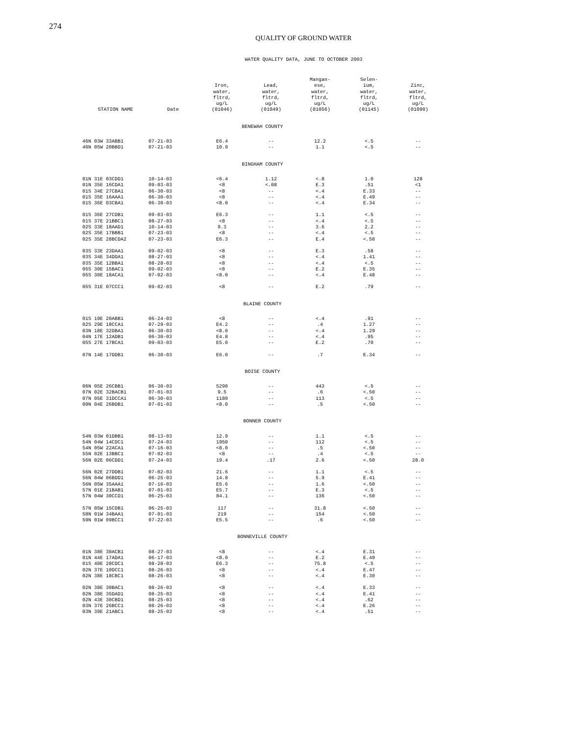274
QUALITY OF GROUND WATER
WATER QUALITY DATA, JUNE TO OCTOBER 2003
| STATION NAME | Date | Iron, water, fltrd, ug/L (01046) | Lead, water, fltrd, ug/L (01049) | Mangan- ese, water, fltrd, ug/L (01056) | Selen- ium, water, fltrd, ug/L (01145) | Zinc, water, fltrd, ug/L (01090) |
| --- | --- | --- | --- | --- | --- | --- |
| BENEWAH COUNTY | | | | | | |
| 46N 03W 33ABB1 | 07-21-03 | E6.4 | -- | 12.2 | <.5 | -- |
| 46N 05W 20BBD1 | 07-21-03 | 10.9 | -- | 1.1 | <.5 | -- |
| BINGHAM COUNTY | | | | | | |
| 01N 31E 03CDD1 | 10-14-03 | <6.4 | 1.12 | <.8 | 1.0 | 128 |
| 01N 35E 16CDA1 | 09-03-03 | <8 | <.08 | E.3 | .51 | <1 |
| 01S 34E 27CBA1 | 06-30-03 | <8 | -- | <.4 | E.33 | -- |
| 01S 35E 16AAA1 | 06-30-03 | <8 | -- | <.4 | E.49 | -- |
| 01S 36E 03CBA1 | 06-30-03 | <8.0 | -- | <.4 | E.34 | -- |
| 01S 36E 27CDB1 | 09-03-03 | E6.3 | -- | 1.1 | <.5 | -- |
| 01S 37E 21BBC1 | 08-27-03 | <8 | -- | <.4 | <.5 | -- |
| 02S 33E 18AAD1 | 10-14-03 | 9.3 | -- | 3.6 | 2.2 | -- |
| 02S 35E 17BBB1 | 07-23-03 | <8 | -- | <.4 | <.5 | -- |
| 02S 35E 28BCDA2 | 07-23-03 | E6.3 | -- | E.4 | <.50 | -- |
| 03S 33E 23DAA1 | 09-02-03 | <8 | -- | E.3 | .58 | -- |
| 03S 34E 34DDA1 | 08-27-03 | <8 | -- | <.4 | 1.41 | -- |
| 03S 35E 12BBA1 | 08-28-03 | <8 | -- | <.4 | <.5 | -- |
| 05S 30E 15BAC1 | 09-02-03 | <8 | -- | E.2 | E.35 | -- |
| 05S 30E 18ACA1 | 07-02-03 | <8.0 | -- | <.4 | E.48 | -- |
| 05S 31E 07CCC1 | 09-02-03 | <8 | -- | E.2 | .79 | -- |
| BLAINE COUNTY | | | | | | |
| 01S 19E 20ABB1 | 06-24-03 | <8 | -- | <.4 | .91 | -- |
| 02S 29E 18CCA1 | 07-29-03 | E4.2 | -- | .4 | 1.27 | -- |
| 03N 18E 32DBA1 | 06-30-03 | <8.0 | -- | <.4 | 1.29 | -- |
| 04N 17E 12ADB1 | 06-30-03 | E4.8 | -- | <.4 | .95 | -- |
| 05S 27E 17BCA1 | 09-03-03 | E5.0 | -- | E.2 | .70 | -- |
| 07N 14E 17DDB1 | 06-30-03 | E6.0 | -- | .7 | E.34 | -- |
| BOISE COUNTY | | | | | | |
| 06N 05E 26CBB1 | 06-30-03 | 5290 | -- | 443 | <.5 | -- |
| 07N 02E 32BACB1 | 07-01-03 | 9.5 | -- | .6 | <.50 | -- |
| 07N 05E 31DCCA1 | 06-30-03 | 1180 | -- | 113 | <.5 | -- |
| 09N 04E 26BDB1 | 07-01-03 | <8.0 | -- | .5 | <.50 | -- |
| BONNER COUNTY | | | | | | |
| 54N 03W 01DBB1 | 08-13-03 | 12.9 | -- | 1.1 | <.5 | -- |
| 54N 04W 14CDC1 | 07-24-03 | 1950 | -- | 112 | <.5 | -- |
| 54N 05W 22ACA1 | 07-16-03 | <8.0 | -- | .5 | <.50 | -- |
| 55N 02E 13BBC1 | 07-02-03 | <8 | -- | .4 | <.5 | -- |
| 56N 02E 06CDD1 | 07-24-03 | 19.4 | .17 | 2.6 | <.50 | 28.0 |
| 56N 02E 27DDB1 | 07-02-03 | 21.6 | -- | 1.1 | <.5 | -- |
| 56N 04W 06BDD1 | 06-25-03 | 14.8 | -- | 5.9 | E.41 | -- |
| 56N 05W 35AAA1 | 07-16-03 | E5.6 | -- | 1.6 | <.50 | -- |
| 57N 01E 21BAB1 | 07-01-03 | E5.7 | -- | E.3 | <.5 | -- |
| 57N 04W 30CCD1 | 06-25-03 | 84.1 | -- | 136 | <.50 | -- |
| 57N 05W 15CDB1 | 06-25-03 | 117 | -- | 31.8 | <.50 | -- |
| 58N 01W 34BAA1 | 07-01-03 | 219 | -- | 154 | <.50 | -- |
| 59N 01W 09BCC1 | 07-22-03 | E5.5 | -- | .6 | <.50 | -- |
| BONNEVILLE COUNTY | | | | | | |
| 01N 38E 30ACB1 | 08-27-03 | <8 | -- | <.4 | E.31 | -- |
| 01N 44E 17ADA1 | 06-17-03 | <8.0 | -- | E.2 | E.49 | -- |
| 01S 40E 28CDC1 | 08-28-03 | E6.3 | -- | 75.8 | <.5 | -- |
| 02N 37E 10DCC1 | 08-26-03 | <8 | -- | <.4 | E.47 | -- |
| 02N 38E 18CBC1 | 08-26-03 | <8 | -- | <.4 | E.30 | -- |
| 02N 38E 30BAC1 | 08-26-03 | <8 | -- | <.4 | E.33 | -- |
| 02N 38E 35DAD1 | 08-25-03 | <8 | -- | <.4 | E.41 | -- |
| 02N 43E 30CBD1 | 08-25-03 | <8 | -- | <.4 | .62 | -- |
| 03N 37E 26BCC1 | 08-26-03 | <8 | -- | <.4 | E.26 | -- |
| 03N 39E 21ABC1 | 08-25-03 | <8 | -- | <.4 | .51 | -- |